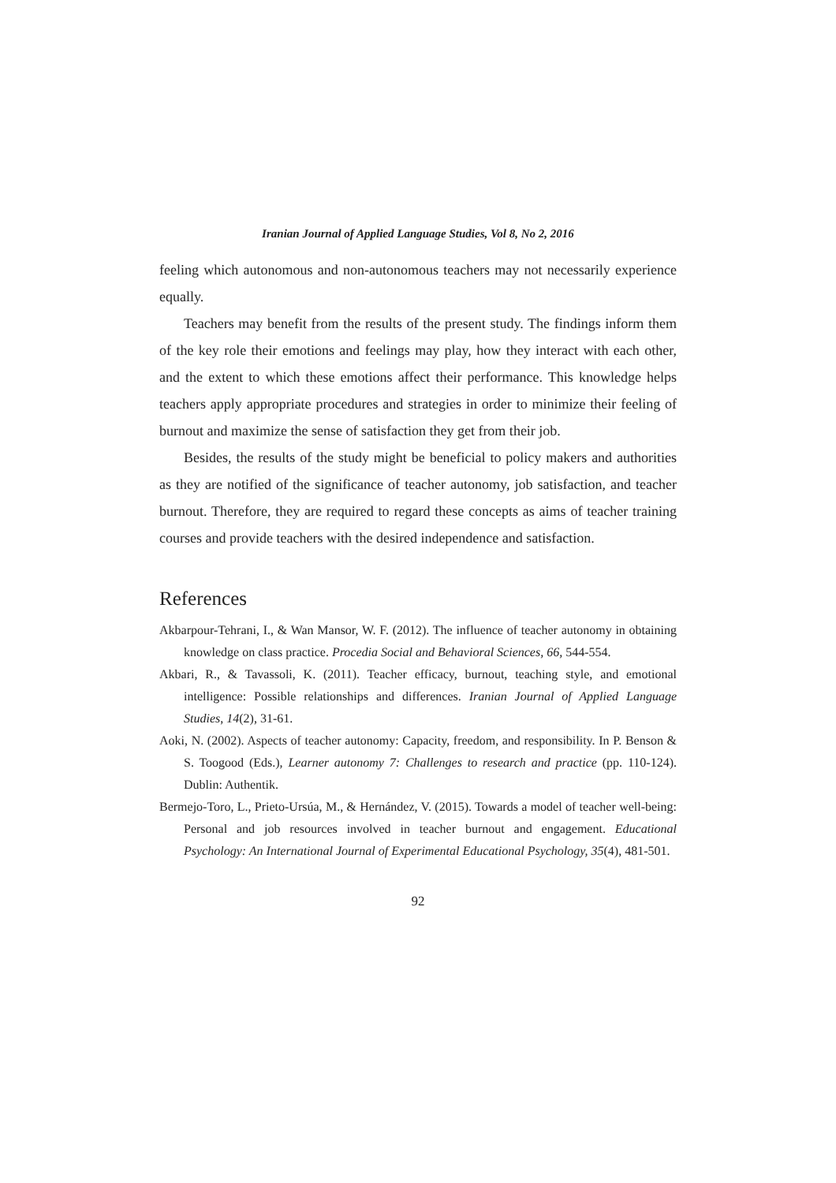Iranian Journal of Applied Language Studies, Vol 8, No 2, 2016
feeling which autonomous and non-autonomous teachers may not necessarily experience equally.
Teachers may benefit from the results of the present study. The findings inform them of the key role their emotions and feelings may play, how they interact with each other, and the extent to which these emotions affect their performance. This knowledge helps teachers apply appropriate procedures and strategies in order to minimize their feeling of burnout and maximize the sense of satisfaction they get from their job.
Besides, the results of the study might be beneficial to policy makers and authorities as they are notified of the significance of teacher autonomy, job satisfaction, and teacher burnout. Therefore, they are required to regard these concepts as aims of teacher training courses and provide teachers with the desired independence and satisfaction.
References
Akbarpour-Tehrani, I., & Wan Mansor, W. F. (2012). The influence of teacher autonomy in obtaining knowledge on class practice. Procedia Social and Behavioral Sciences, 66, 544-554.
Akbari, R., & Tavassoli, K. (2011). Teacher efficacy, burnout, teaching style, and emotional intelligence: Possible relationships and differences. Iranian Journal of Applied Language Studies, 14(2), 31-61.
Aoki, N. (2002). Aspects of teacher autonomy: Capacity, freedom, and responsibility. In P. Benson & S. Toogood (Eds.), Learner autonomy 7: Challenges to research and practice (pp. 110-124). Dublin: Authentik.
Bermejo-Toro, L., Prieto-Ursúa, M., & Hernández, V. (2015). Towards a model of teacher well-being: Personal and job resources involved in teacher burnout and engagement. Educational Psychology: An International Journal of Experimental Educational Psychology, 35(4), 481-501.
92